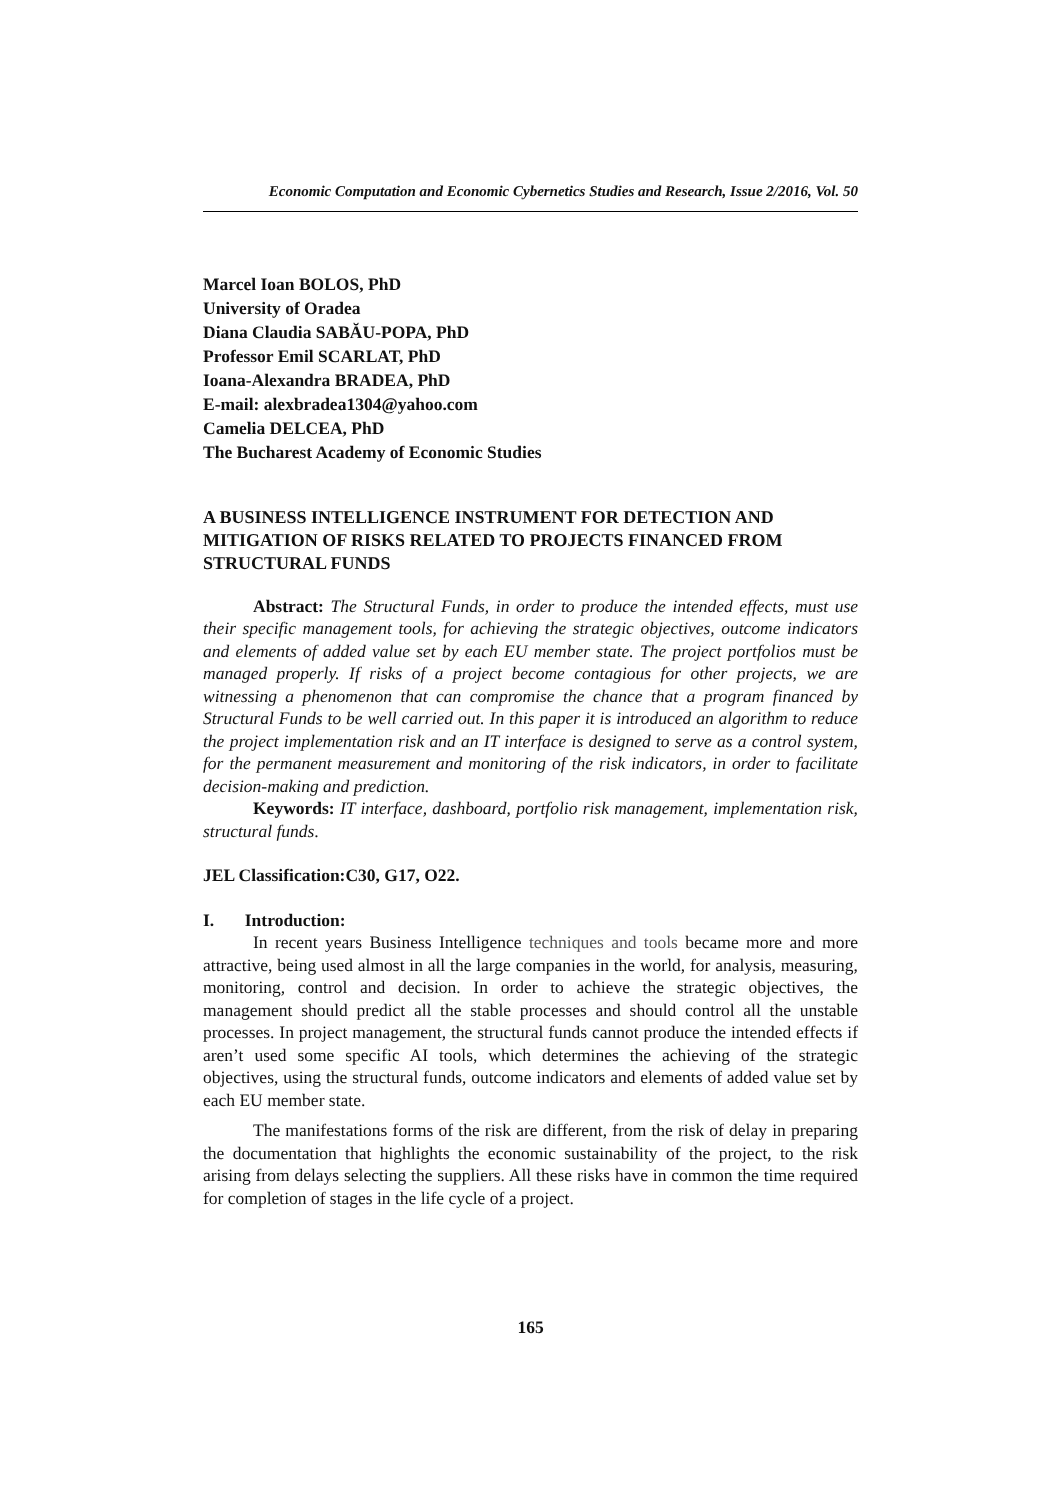Economic Computation and Economic Cybernetics Studies and Research, Issue 2/2016, Vol. 50
Marcel Ioan BOLOS, PhD
University of Oradea
Diana Claudia SABĂU-POPA, PhD
Professor Emil SCARLAT, PhD
Ioana-Alexandra BRADEA, PhD
E-mail: alexbradea1304@yahoo.com
Camelia DELCEA, PhD
The Bucharest Academy of Economic Studies
A BUSINESS INTELLIGENCE INSTRUMENT FOR DETECTION AND MITIGATION OF RISKS RELATED TO PROJECTS FINANCED FROM STRUCTURAL FUNDS
Abstract: The Structural Funds, in order to produce the intended effects, must use their specific management tools, for achieving the strategic objectives, outcome indicators and elements of added value set by each EU member state. The project portfolios must be managed properly. If risks of a project become contagious for other projects, we are witnessing a phenomenon that can compromise the chance that a program financed by Structural Funds to be well carried out. In this paper it is introduced an algorithm to reduce the project implementation risk and an IT interface is designed to serve as a control system, for the permanent measurement and monitoring of the risk indicators, in order to facilitate decision-making and prediction.
Keywords: IT interface, dashboard, portfolio risk management, implementation risk, structural funds.
JEL Classification:C30, G17, O22.
I. Introduction:
In recent years Business Intelligence techniques and tools became more and more attractive, being used almost in all the large companies in the world, for analysis, measuring, monitoring, control and decision. In order to achieve the strategic objectives, the management should predict all the stable processes and should control all the unstable processes. In project management, the structural funds cannot produce the intended effects if aren’t used some specific AI tools, which determines the achieving of the strategic objectives, using the structural funds, outcome indicators and elements of added value set by each EU member state.
The manifestations forms of the risk are different, from the risk of delay in preparing the documentation that highlights the economic sustainability of the project, to the risk arising from delays selecting the suppliers. All these risks have in common the time required for completion of stages in the life cycle of a project.
165